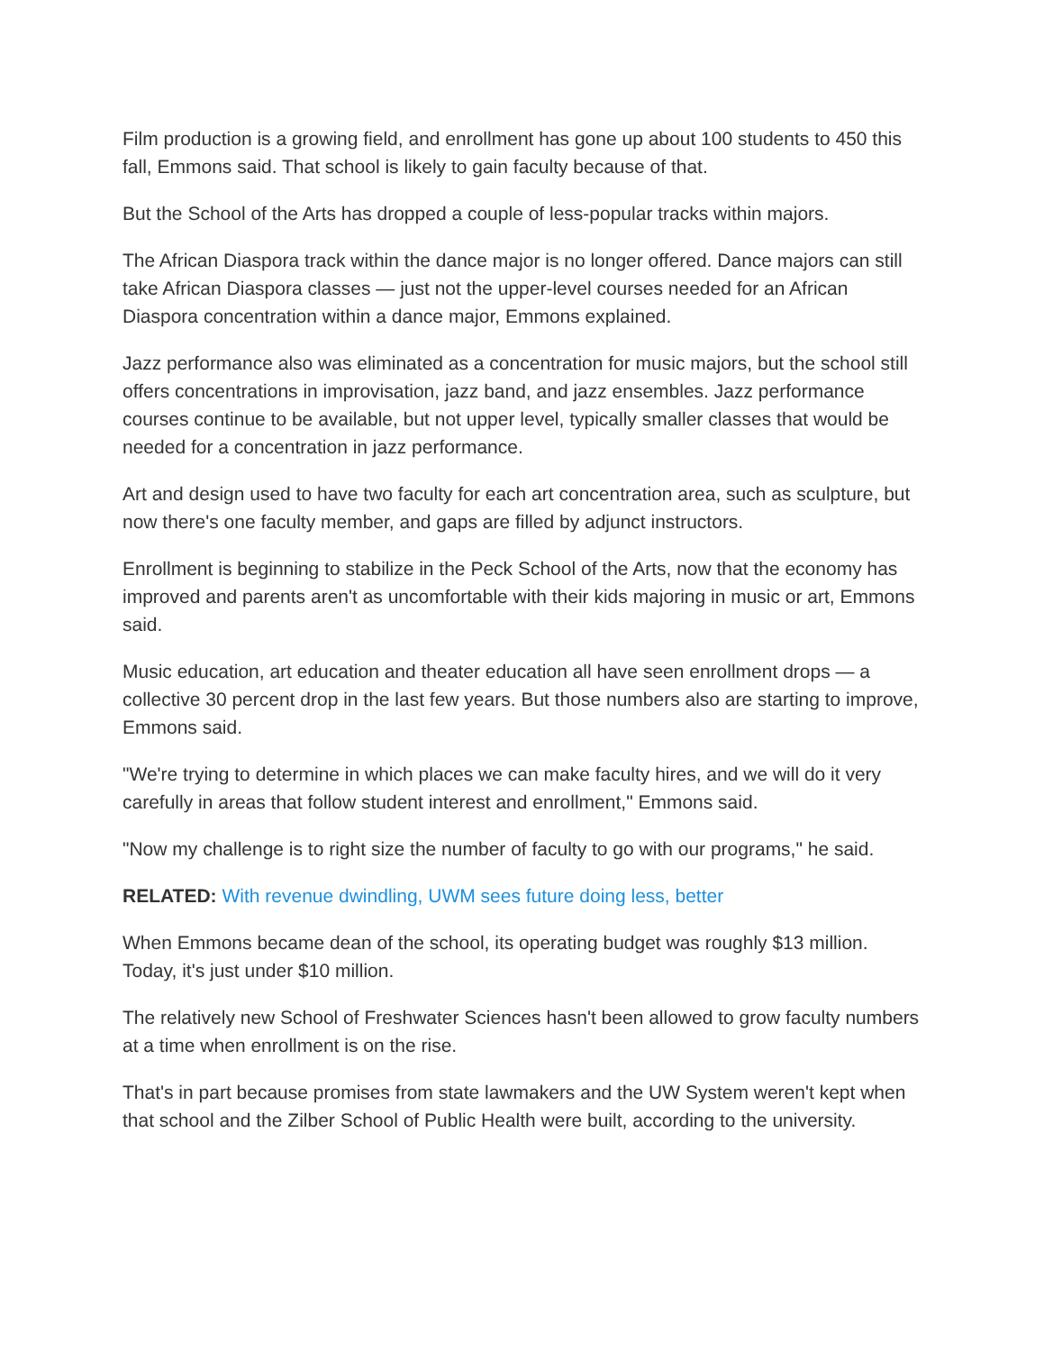Film production is a growing field, and enrollment has gone up about 100 students to 450 this fall, Emmons said. That school is likely to gain faculty because of that.
But the School of the Arts has dropped a couple of less-popular tracks within majors.
The African Diaspora track within the dance major is no longer offered. Dance majors can still take African Diaspora classes — just not the upper-level courses needed for an African Diaspora concentration within a dance major, Emmons explained.
Jazz performance also was eliminated as a concentration for music majors, but the school still offers concentrations in improvisation, jazz band, and jazz ensembles. Jazz performance courses continue to be available, but not upper level, typically smaller classes that would be needed for a concentration in jazz performance.
Art and design used to have two faculty for each art concentration area, such as sculpture, but now there's one faculty member, and gaps are filled by adjunct instructors.
Enrollment is beginning to stabilize in the Peck School of the Arts, now that the economy has improved and parents aren't as uncomfortable with their kids majoring in music or art, Emmons said.
Music education, art education and theater education all have seen enrollment drops — a collective 30 percent drop in the last few years. But those numbers also are starting to improve, Emmons said.
"We're trying to determine in which places we can make faculty hires, and we will do it very carefully in areas that follow student interest and enrollment," Emmons said.
"Now my challenge is to right size the number of faculty to go with our programs," he said.
RELATED: With revenue dwindling, UWM sees future doing less, better
When Emmons became dean of the school, its operating budget was roughly $13 million. Today, it's just under $10 million.
The relatively new School of Freshwater Sciences hasn't been allowed to grow faculty numbers at a time when enrollment is on the rise.
That's in part because promises from state lawmakers and the UW System weren't kept when that school and the Zilber School of Public Health were built, according to the university.